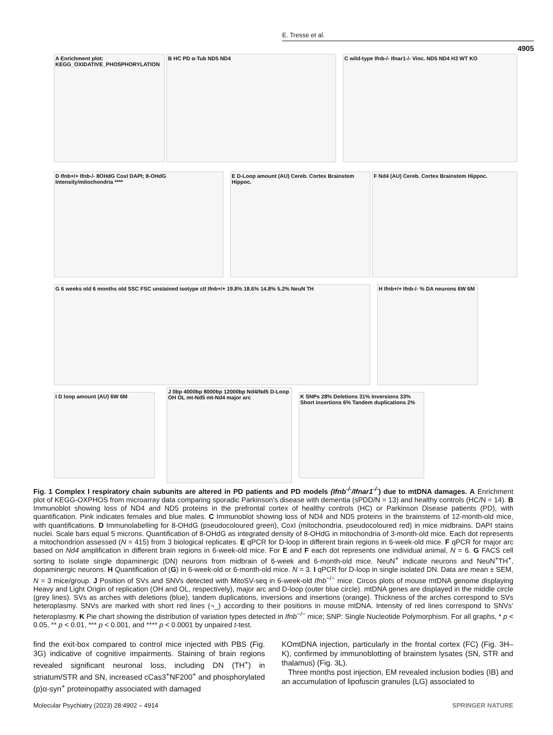E. Tresse et al.
4905
A Enrichment plot: KEGG_OXIDATIVE_PHOSPHORYLATION
B HC PD α-Tub ND5 ND4 C wild-type Ifnb-/- Ifnar1-/- Vinc. ND5 ND4 H3 WT KO
D Ifnb+/+ Ifnb-/- 8OHdG CoxI DAPI; 8-OHdG Intensity/mitochondria ****
E D-Loop amount (AU) Cereb. Cortex Brainstem Hippoc.
F Nd4 (AU) Cereb. Cortex Brainstem Hippoc.
G 6 weeks old 6 months old SSC FSC unstained isotype ctl Ifnb+/+ 19.8% 18.6% 14.8% 5.2% NeuN TH
H Ifnb+/+ Ifnb-/- % DA neurons 6W 6M
I D loop amount (AU) 6W 6M
J 0bp 4000bp 8000bp 12000bp Nd4/Nd5 D-Loop OH OL mt-Nd5 mt-Nd4 major arc
K SNPs 28% Deletions 31% Inversions 33% Short insertions 6% Tandem duplications 2%
Fig. 1 Complex I respiratory chain subunits are altered in PD patients and PD models (Ifnb<sup>-/-</sup>/Ifnar1<sup>-/-</sup>) due to mtDNA damages. A Enrichment plot of KEGG-OXPHOS from microarray data comparing sporadic Parkinson’s disease with dementia (sPDD/N = 13) and healthy controls (HC/N = 14). B Immunoblot showing loss of ND4 and ND5 proteins in the prefrontal cortex of healthy controls (HC) or Parkinson Disease patients (PD), with quantification. Pink indicates females and blue males. C Immunoblot showing loss of ND4 and ND5 proteins in the brainstems of 12-month-old mice, with quantifications. D Immunolabelling for 8-OHdG (pseudocoloured green), CoxI (mitochondria, pseudocoloured red) in mice midbrains. DAPI stains nuclei. Scale bars equal 5 microns. Quantification of 8-OHdG as integrated density of 8-OHdG in mitochondria of 3-month-old mice. Each dot represents a mitochondrion assessed (N = 415) from 3 biological replicates. E qPCR for D-loop in different brain regions in 6-week-old mice. F qPCR for major arc based on Nd4 amplification in different brain regions in 6-week-old mice. For E and F each dot represents one individual animal, N = 6. G FACS cell sorting to isolate single dopaminergic (DN) neurons from midbrain of 6-week and 6-month-old mice. NeuN<sup>+</sup> indicate neurons and NeuN<sup>+</sup>TH<sup>+</sup>, dopaminergic neurons. H Quantification of (G) in 6-week-old or 6-month-old mice. N = 3. I qPCR for D-loop in single isolated DN. Data are mean ± SEM, N = 3 mice/group. J Position of SVs and SNVs detected with MitoSV-seq in 6-week-old Ifnb<sup>−/−</sup> mice. Circos plots of mouse mtDNA genome displaying Heavy and Light Origin of replication (OH and OL, respectively), major arc and D-loop (outer blue circle). mtDNA genes are displayed in the middle circle (grey lines). SVs as arches with deletions (blue), tandem duplications, inversions and insertions (orange). Thickness of the arches correspond to SVs heteroplasmy. SNVs are marked with short red lines (¬_) according to their positions in mouse mtDNA. Intensity of red lines correspond to SNVs’ heteroplasmy. K Pie chart showing the distribution of variation types detected in Ifnb<sup>−/−</sup> mice; SNP: Single Nucleotide Polymorphism. For all graphs, * p < 0.05, ** p < 0.01, *** p < 0.001, and **** p < 0.0001 by unpaired t-test.
find the exit-box compared to control mice injected with PBS (Fig. 3G) indicative of cognitive impairments. Staining of brain regions revealed significant neuronal loss, including DN (TH<sup>+</sup>) in striatum/STR and SN, increased cCas3<sup>+</sup>NF200<sup>+</sup> and phosphorylated (p)α-syn<sup>+</sup> proteinopathy associated with damaged
KOmtDNA injection, particularly in the frontal cortex (FC) (Fig. 3H–K), confirmed by immunoblotting of brainstem lysates (SN, STR and thalamus) (Fig. 3L).
Three months post injection, EM revealed inclusion bodies (IB) and an accumulation of lipofuscin granules (LG) associated to
Molecular Psychiatry (2023) 28:4902 – 4914 SPRINGER NATURE